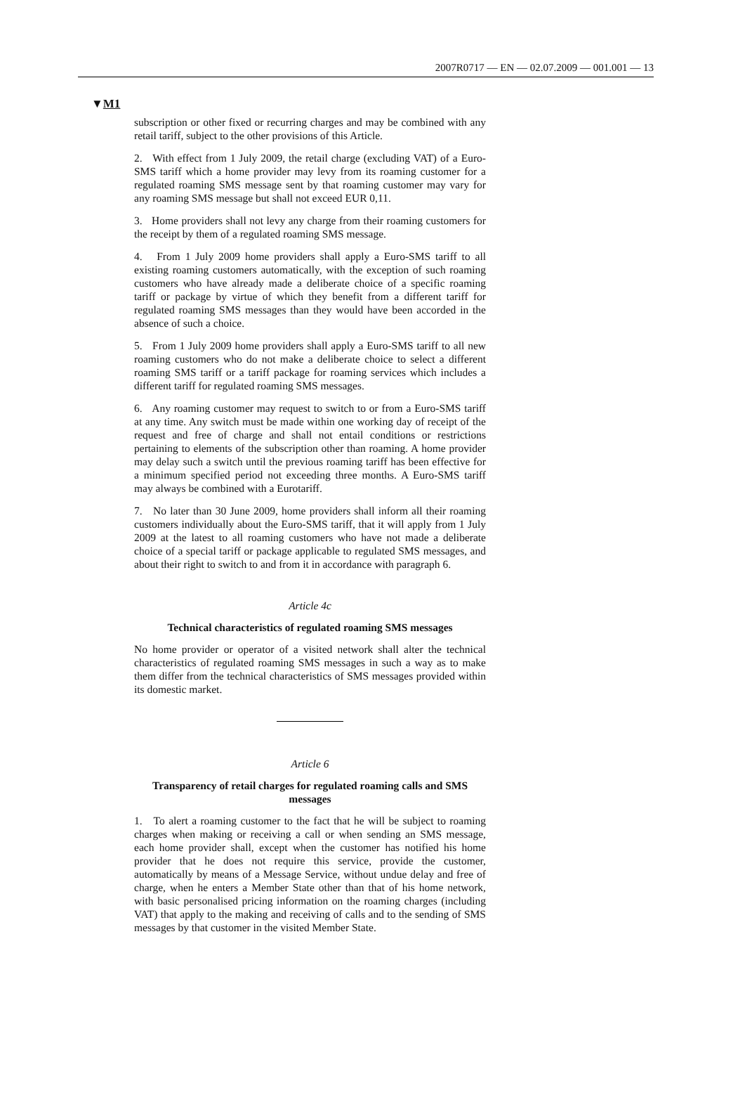2007R0717 — EN — 02.07.2009 — 001.001 — 13
▼M1
subscription or other fixed or recurring charges and may be combined with any retail tariff, subject to the other provisions of this Article.
2. With effect from 1 July 2009, the retail charge (excluding VAT) of a Euro-SMS tariff which a home provider may levy from its roaming customer for a regulated roaming SMS message sent by that roaming customer may vary for any roaming SMS message but shall not exceed EUR 0,11.
3. Home providers shall not levy any charge from their roaming customers for the receipt by them of a regulated roaming SMS message.
4. From 1 July 2009 home providers shall apply a Euro-SMS tariff to all existing roaming customers automatically, with the exception of such roaming customers who have already made a deliberate choice of a specific roaming tariff or package by virtue of which they benefit from a different tariff for regulated roaming SMS messages than they would have been accorded in the absence of such a choice.
5. From 1 July 2009 home providers shall apply a Euro-SMS tariff to all new roaming customers who do not make a deliberate choice to select a different roaming SMS tariff or a tariff package for roaming services which includes a different tariff for regulated roaming SMS messages.
6. Any roaming customer may request to switch to or from a Euro-SMS tariff at any time. Any switch must be made within one working day of receipt of the request and free of charge and shall not entail conditions or restrictions pertaining to elements of the subscription other than roaming. A home provider may delay such a switch until the previous roaming tariff has been effective for a minimum specified period not exceeding three months. A Euro-SMS tariff may always be combined with a Eurotariff.
7. No later than 30 June 2009, home providers shall inform all their roaming customers individually about the Euro-SMS tariff, that it will apply from 1 July 2009 at the latest to all roaming customers who have not made a deliberate choice of a special tariff or package applicable to regulated SMS messages, and about their right to switch to and from it in accordance with paragraph 6.
Article 4c
Technical characteristics of regulated roaming SMS messages
No home provider or operator of a visited network shall alter the technical characteristics of regulated roaming SMS messages in such a way as to make them differ from the technical characteristics of SMS messages provided within its domestic market.
Article 6
Transparency of retail charges for regulated roaming calls and SMS messages
1. To alert a roaming customer to the fact that he will be subject to roaming charges when making or receiving a call or when sending an SMS message, each home provider shall, except when the customer has notified his home provider that he does not require this service, provide the customer, automatically by means of a Message Service, without undue delay and free of charge, when he enters a Member State other than that of his home network, with basic personalised pricing information on the roaming charges (including VAT) that apply to the making and receiving of calls and to the sending of SMS messages by that customer in the visited Member State.